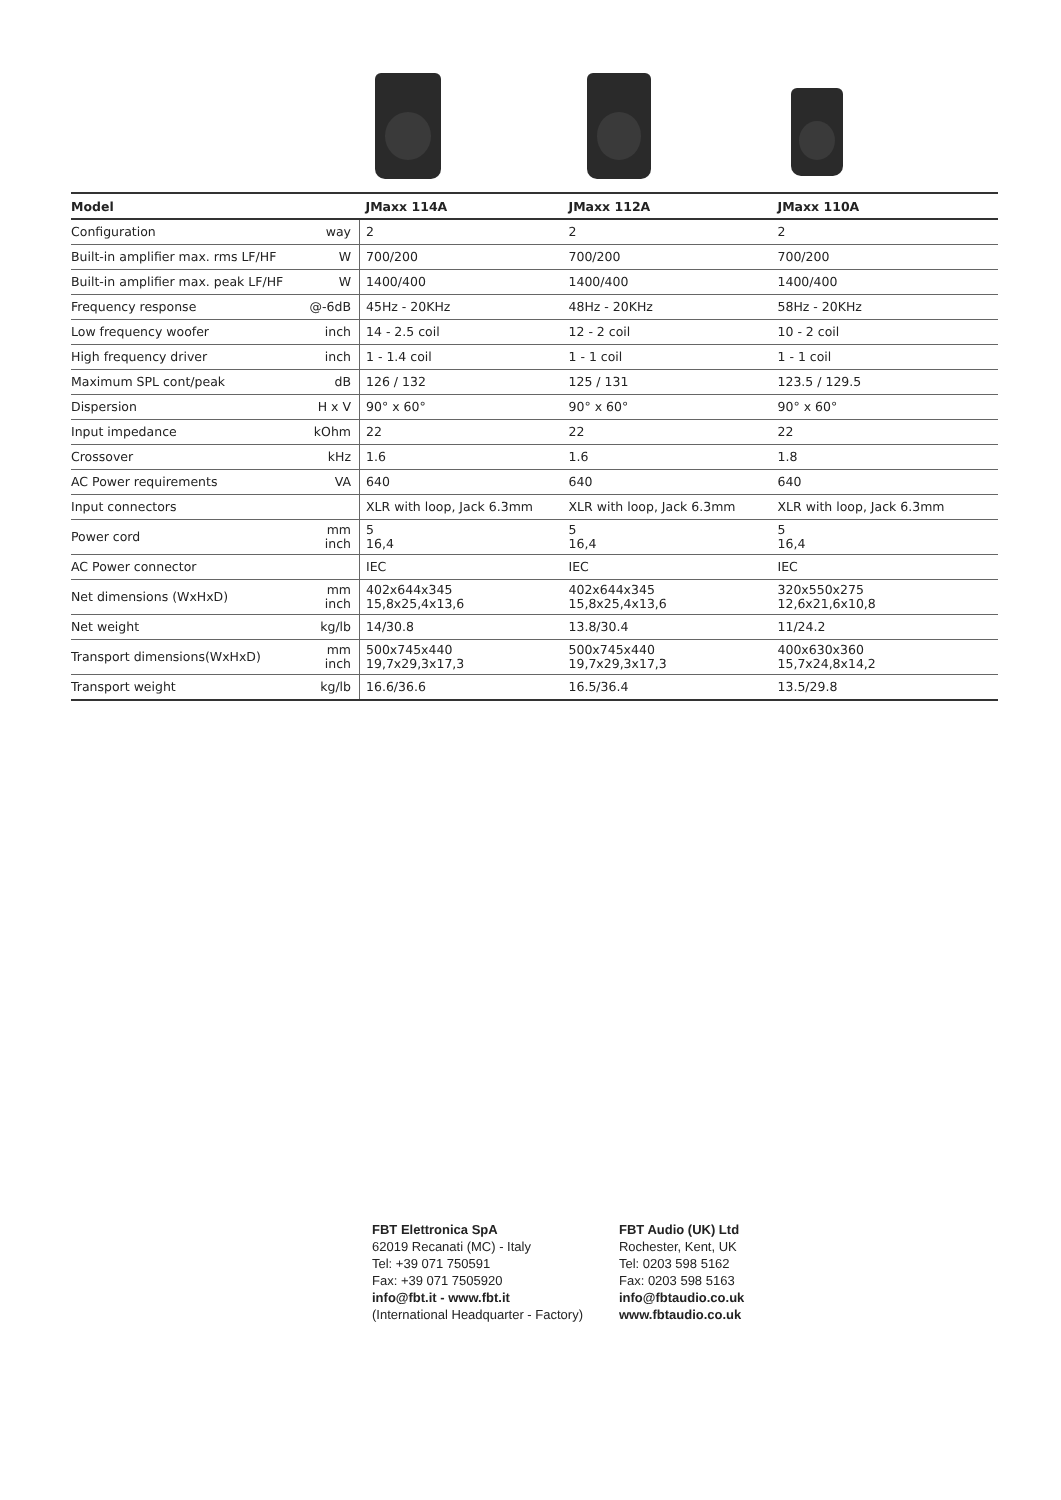| Model | | JMaxx 114A | JMaxx 112A | JMaxx 110A |
| --- | --- | --- | --- | --- |
| Configuration | way | 2 | 2 | 2 |
| Built-in amplifier max. rms LF/HF | W | 700/200 | 700/200 | 700/200 |
| Built-in amplifier max. peak LF/HF | W | 1400/400 | 1400/400 | 1400/400 |
| Frequency response | @-6dB | 45Hz - 20KHz | 48Hz - 20KHz | 58Hz - 20KHz |
| Low frequency woofer | inch | 14 - 2.5 coil | 12 - 2 coil | 10 - 2 coil |
| High frequency driver | inch | 1 - 1.4 coil | 1 - 1 coil | 1 - 1 coil |
| Maximum SPL cont/peak | dB | 126 / 132 | 125 / 131 | 123.5 / 129.5 |
| Dispersion | H x V | 90° x 60° | 90° x 60° | 90° x 60° |
| Input impedance | kOhm | 22 | 22 | 22 |
| Crossover | kHz | 1.6 | 1.6 | 1.8 |
| AC Power requirements | VA | 640 | 640 | 640 |
| Input connectors | | XLR with loop, Jack 6.3mm | XLR with loop, Jack 6.3mm | XLR with loop, Jack 6.3mm |
| Power cord | mm inch | 5 16,4 | 5 16,4 | 5 16,4 |
| AC Power connector | | IEC | IEC | IEC |
| Net dimensions (WxHxD) | mm inch | 402x644x345 15,8x25,4x13,6 | 402x644x345 15,8x25,4x13,6 | 320x550x275 12,6x21,6x10,8 |
| Net weight | kg/lb | 14/30.8 | 13.8/30.4 | 11/24.2 |
| Transport dimensions(WxHxD) | mm inch | 500x745x440 19,7x29,3x17,3 | 500x745x440 19,7x29,3x17,3 | 400x630x360 15,7x24,8x14,2 |
| Transport weight | kg/lb | 16.6/36.6 | 16.5/36.4 | 13.5/29.8 |
FBT Elettronica SpA
62019 Recanati (MC) - Italy
Tel: +39 071 750591
Fax: +39 071 7505920
info@fbt.it - www.fbt.it
(International Headquarter - Factory)
FBT Audio (UK) Ltd
Rochester, Kent, UK
Tel: 0203 598 5162
Fax: 0203 598 5163
info@fbtaudio.co.uk
www.fbtaudio.co.uk